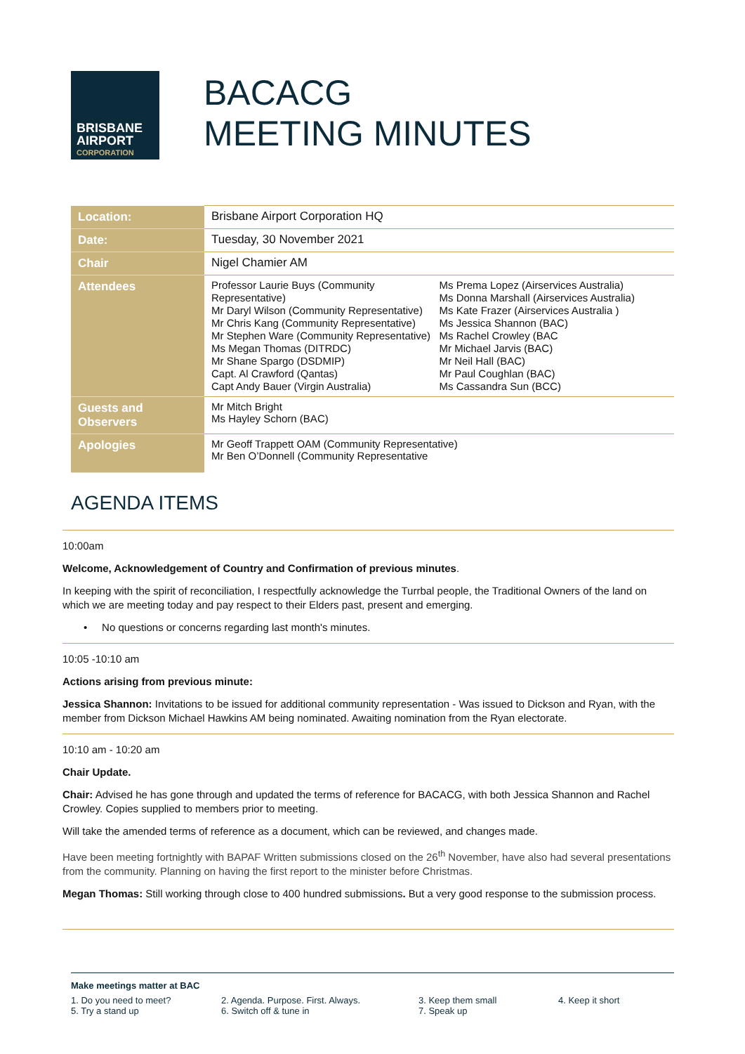BRISBANE
AIRPORT
CORPORATION
BACACG
MEETING MINUTES
| Location: | Brisbane Airport Corporation HQ |
| Date: | Tuesday, 30 November 2021 |
| Chair | Nigel Chamier AM |
| Attendees | Professor Laurie Buys (Community Representative) Mr Daryl Wilson (Community Representative) Mr Chris Kang (Community Representative) Mr Stephen Ware (Community Representative) Ms Megan Thomas (DITRDC) Mr Shane Spargo (DSDMIP) Capt. Al Crawford (Qantas) Capt Andy Bauer (Virgin Australia) Ms Prema Lopez (Airservices Australia) Ms Donna Marshall (Airservices Australia) Ms Kate Frazer (Airservices Australia ) Ms Jessica Shannon (BAC) Ms Rachel Crowley (BAC Mr Michael Jarvis (BAC) Mr Neil Hall (BAC) Mr Paul Coughlan (BAC) Ms Cassandra Sun (BCC) |
| Guests and Observers | Mr Mitch Bright Ms Hayley Schorn (BAC) |
| Apologies | Mr Geoff Trappett OAM (Community Representative) Mr Ben O’Donnell (Community Representative |
AGENDA ITEMS
10:00am
Welcome, Acknowledgement of Country and Confirmation of previous minutes.
In keeping with the spirit of reconciliation, I respectfully acknowledge the Turrbal people, the Traditional Owners of the land on which we are meeting today and pay respect to their Elders past, present and emerging.
• No questions or concerns regarding last month's minutes.
10:05 -10:10 am
Actions arising from previous minute:
Jessica Shannon: Invitations to be issued for additional community representation - Was issued to Dickson and Ryan, with the member from Dickson Michael Hawkins AM being nominated. Awaiting nomination from the Ryan electorate.
10:10 am - 10:20 am
Chair Update.
Chair: Advised he has gone through and updated the terms of reference for BACACG, with both Jessica Shannon and Rachel Crowley. Copies supplied to members prior to meeting.
Will take the amended terms of reference as a document, which can be reviewed, and changes made.
Have been meeting fortnightly with BAPAF Written submissions closed on the 26<sup>th</sup> November, have also had several presentations from the community. Planning on having the first report to the minister before Christmas.
Megan Thomas: Still working through close to 400 hundred submissions. But a very good response to the submission process.
Make meetings matter at BAC
1. Do you need to meet? 2. Agenda. Purpose. First. Always. 3. Keep them small 4. Keep it short 5. Try a stand up 6. Switch off & tune in 7. Speak up